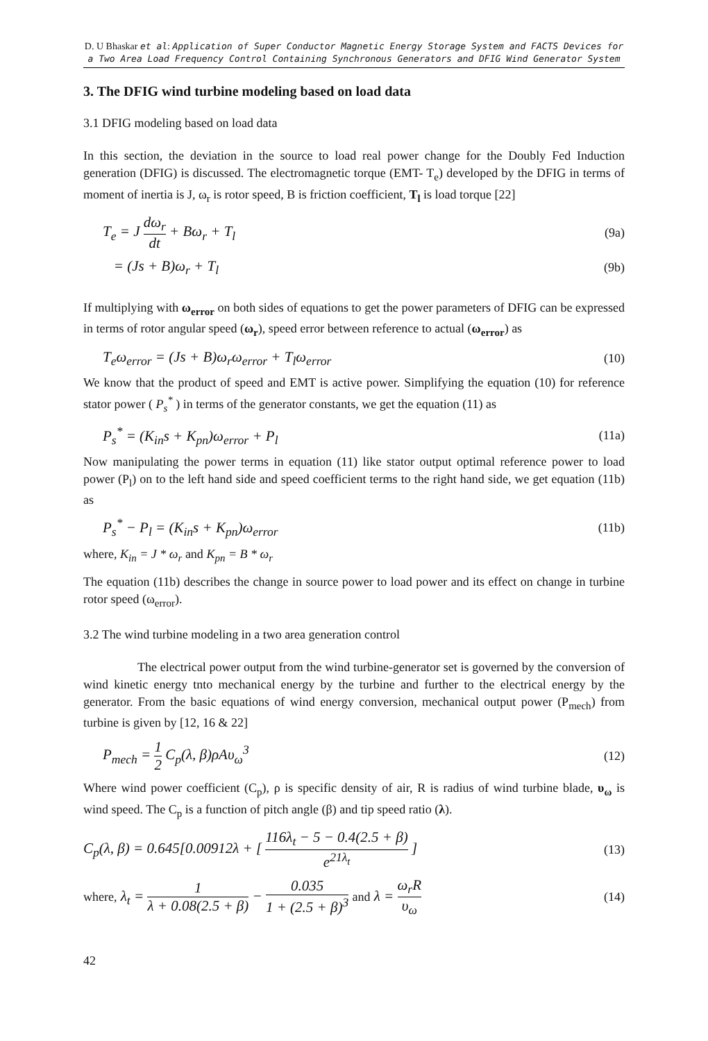D. U Bhaskar et al: Application of Super Conductor Magnetic Energy Storage System and FACTS Devices for a Two Area Load Frequency Control Containing Synchronous Generators and DFIG Wind Generator System
3. The DFIG wind turbine modeling based on load data
3.1 DFIG modeling based on load data
In this section, the deviation in the source to load real power change for the Doubly Fed Induction generation (DFIG) is discussed. The electromagnetic torque (EMT- T<sub>e</sub>) developed by the DFIG in terms of moment of inertia is J, ω<sub>r</sub> is rotor speed, B is friction coefficient, T<sub>l</sub> is load torque [22]
T<sub>e</sub> = J dω<sub>r</sub> dt + Bω<sub>r</sub> + T<sub>l</sub> (9a)
= (Js + B)ω<sub>r</sub> + T<sub>l</sub> (9b)
If multiplying with ω<sub>error</sub> on both sides of equations to get the power parameters of DFIG can be expressed in terms of rotor angular speed (ω<sub>r</sub>), speed error between reference to actual (ω<sub>error</sub>) as
T<sub>e</sub>ω<sub>error</sub> = (Js + B)ω<sub>r</sub>ω<sub>error</sub> + T<sub>l</sub>ω<sub>error</sub> (10)
We know that the product of speed and EMT is active power. Simplifying the equation (10) for reference stator power ( P<sub>s</sub><sup>*</sup> ) in terms of the generator constants, we get the equation (11) as
P<sub>s</sub><sup>*</sup> = (K<sub>in</sub>s + K<sub>pn</sub>)ω<sub>error</sub> + P<sub>l</sub> (11a)
Now manipulating the power terms in equation (11) like stator output optimal reference power to load power (P<sub>l</sub>) on to the left hand side and speed coefficient terms to the right hand side, we get equation (11b) as
P<sub>s</sub><sup>*</sup> − P<sub>l</sub> = (K<sub>in</sub>s + K<sub>pn</sub>)ω<sub>error</sub> (11b)
where, K<sub>in</sub> = J * ω<sub>r</sub> and K<sub>pn</sub> = B * ω<sub>r</sub>
The equation (11b) describes the change in source power to load power and its effect on change in turbine rotor speed (ω<sub>error</sub>).
3.2 The wind turbine modeling in a two area generation control
The electrical power output from the wind turbine-generator set is governed by the conversion of wind kinetic energy tnto mechanical energy by the turbine and further to the electrical energy by the generator. From the basic equations of wind energy conversion, mechanical output power (P<sub>mech</sub>) from turbine is given by [12, 16 & 22]
P<sub>mech</sub> = 1 2 C<sub>p</sub>(λ, β)ρAυ<sub>ω</sub><sup>3</sup> (12)
Where wind power coefficient (C<sub>p</sub>), ρ is specific density of air, R is radius of wind turbine blade, υ<sub>ω</sub> is wind speed. The C<sub>p</sub> is a function of pitch angle (β) and tip speed ratio (λ).
C<sub>p</sub>(λ, β) = 0.645[0.00912λ + [ 116λ<sub>t</sub> − 5 − 0.4(2.5 + β) e<sup>21λ<sub>t</sub></sup> ] (13)
where, λ<sub>t</sub> = 1 λ + 0.08(2.5 + β) − 0.035 1 + (2.5 + β)<sup>3</sup> and λ = ω<sub>r</sub>R υ<sub>ω</sub> (14)
42